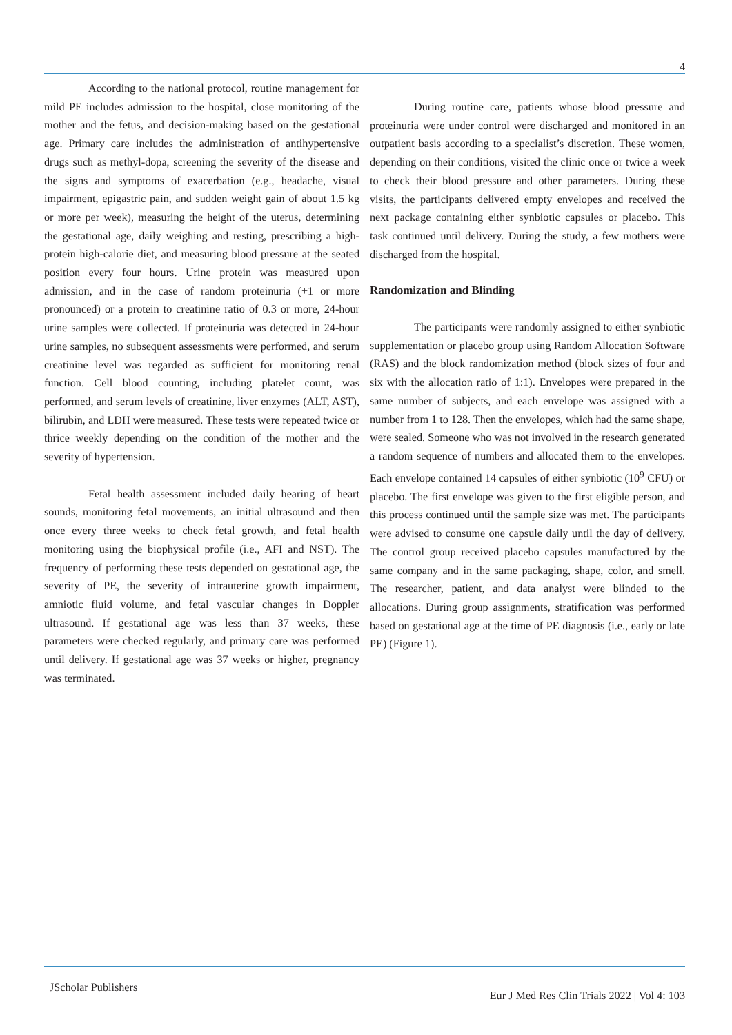4
According to the national protocol, routine management for mild PE includes admission to the hospital, close monitoring of the mother and the fetus, and decision-making based on the gestational age. Primary care includes the administration of antihypertensive drugs such as methyl-dopa, screening the severity of the disease and the signs and symptoms of exacerbation (e.g., headache, visual impairment, epigastric pain, and sudden weight gain of about 1.5 kg or more per week), measuring the height of the uterus, determining the gestational age, daily weighing and resting, prescribing a high-protein high-calorie diet, and measuring blood pressure at the seated position every four hours. Urine protein was measured upon admission, and in the case of random proteinuria (+1 or more pronounced) or a protein to creatinine ratio of 0.3 or more, 24-hour urine samples were collected. If proteinuria was detected in 24-hour urine samples, no subsequent assessments were performed, and serum creatinine level was regarded as sufficient for monitoring renal function. Cell blood counting, including platelet count, was performed, and serum levels of creatinine, liver enzymes (ALT, AST), bilirubin, and LDH were measured. These tests were repeated twice or thrice weekly depending on the condition of the mother and the severity of hypertension.
Fetal health assessment included daily hearing of heart sounds, monitoring fetal movements, an initial ultrasound and then once every three weeks to check fetal growth, and fetal health monitoring using the biophysical profile (i.e., AFI and NST). The frequency of performing these tests depended on gestational age, the severity of PE, the severity of intrauterine growth impairment, amniotic fluid volume, and fetal vascular changes in Doppler ultrasound. If gestational age was less than 37 weeks, these parameters were checked regularly, and primary care was performed until delivery. If gestational age was 37 weeks or higher, pregnancy was terminated.
During routine care, patients whose blood pressure and proteinuria were under control were discharged and monitored in an outpatient basis according to a specialist’s discretion. These women, depending on their conditions, visited the clinic once or twice a week to check their blood pressure and other parameters. During these visits, the participants delivered empty envelopes and received the next package containing either synbiotic capsules or placebo. This task continued until delivery. During the study, a few mothers were discharged from the hospital.
Randomization and Blinding
The participants were randomly assigned to either synbiotic supplementation or placebo group using Random Allocation Software (RAS) and the block randomization method (block sizes of four and six with the allocation ratio of 1:1). Envelopes were prepared in the same number of subjects, and each envelope was assigned with a number from 1 to 128. Then the envelopes, which had the same shape, were sealed. Someone who was not involved in the research generated a random sequence of numbers and allocated them to the envelopes. Each envelope contained 14 capsules of either synbiotic (10<sup>9</sup> CFU) or placebo. The first envelope was given to the first eligible person, and this process continued until the sample size was met. The participants were advised to consume one capsule daily until the day of delivery. The control group received placebo capsules manufactured by the same company and in the same packaging, shape, color, and smell. The researcher, patient, and data analyst were blinded to the allocations. During group assignments, stratification was performed based on gestational age at the time of PE diagnosis (i.e., early or late PE) (Figure 1).
JScholar Publishers
Eur J Med Res Clin Trials 2022 | Vol 4: 103